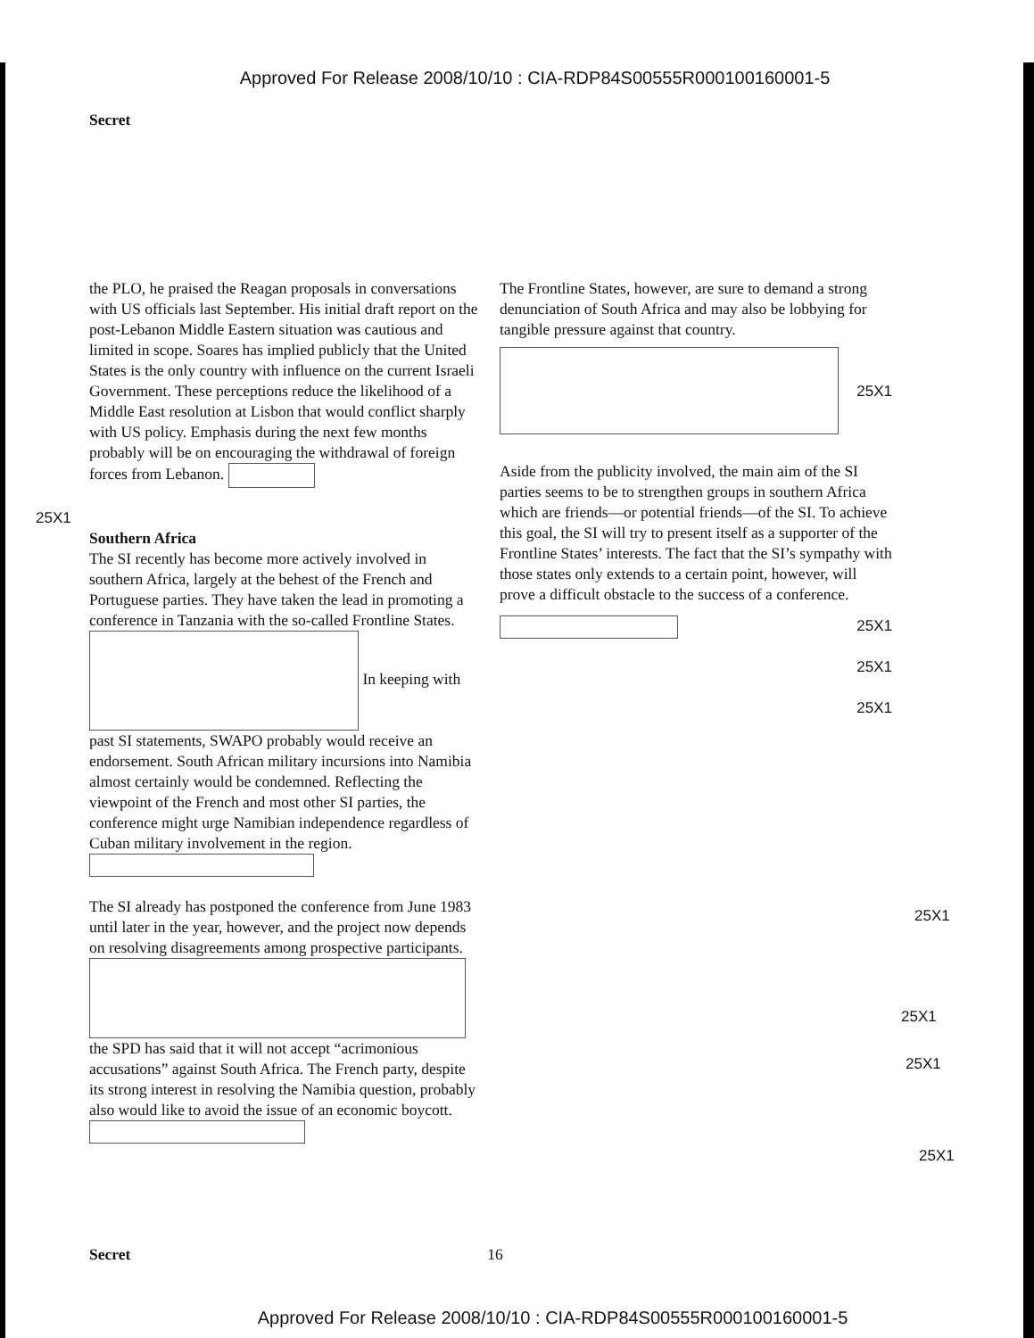Approved For Release 2008/10/10 : CIA-RDP84S00555R000100160001-5
Secret
the PLO, he praised the Reagan proposals in conversations with US officials last September. His initial draft report on the post-Lebanon Middle Eastern situation was cautious and limited in scope. Soares has implied publicly that the United States is the only country with influence on the current Israeli Government. These perceptions reduce the likelihood of a Middle East resolution at Lisbon that would conflict sharply with US policy. Emphasis during the next few months probably will be on encouraging the withdrawal of foreign forces from Lebanon.
25X1
Southern Africa
The SI recently has become more actively involved in southern Africa, largely at the behest of the French and Portuguese parties. They have taken the lead in promoting a conference in Tanzania with the so-called Frontline States. In keeping with past SI statements, SWAPO probably would receive an endorsement. South African military incursions into Namibia almost certainly would be condemned. Reflecting the viewpoint of the French and most other SI parties, the conference might urge Namibian independence regardless of Cuban military involvement in the region.
The SI already has postponed the conference from June 1983 until later in the year, however, and the project now depends on resolving disagreements among prospective participants. the SPD has said that it will not accept “acrimonious accusations” against South Africa. The French party, despite its strong interest in resolving the Namibia question, probably also would like to avoid the issue of an economic boycott.
The Frontline States, however, are sure to demand a strong denunciation of South Africa and may also be lobbying for tangible pressure against that country.
25X1
Aside from the publicity involved, the main aim of the SI parties seems to be to strengthen groups in southern Africa which are friends—or potential friends—of the SI. To achieve this goal, the SI will try to present itself as a supporter of the Frontline States’ interests. The fact that the SI’s sympathy with those states only extends to a certain point, however, will prove a difficult obstacle to the success of a conference.
25X1
25X1
25X1
25X1
25X1
25X1
25X1
Secret 16
Approved For Release 2008/10/10 : CIA-RDP84S00555R000100160001-5